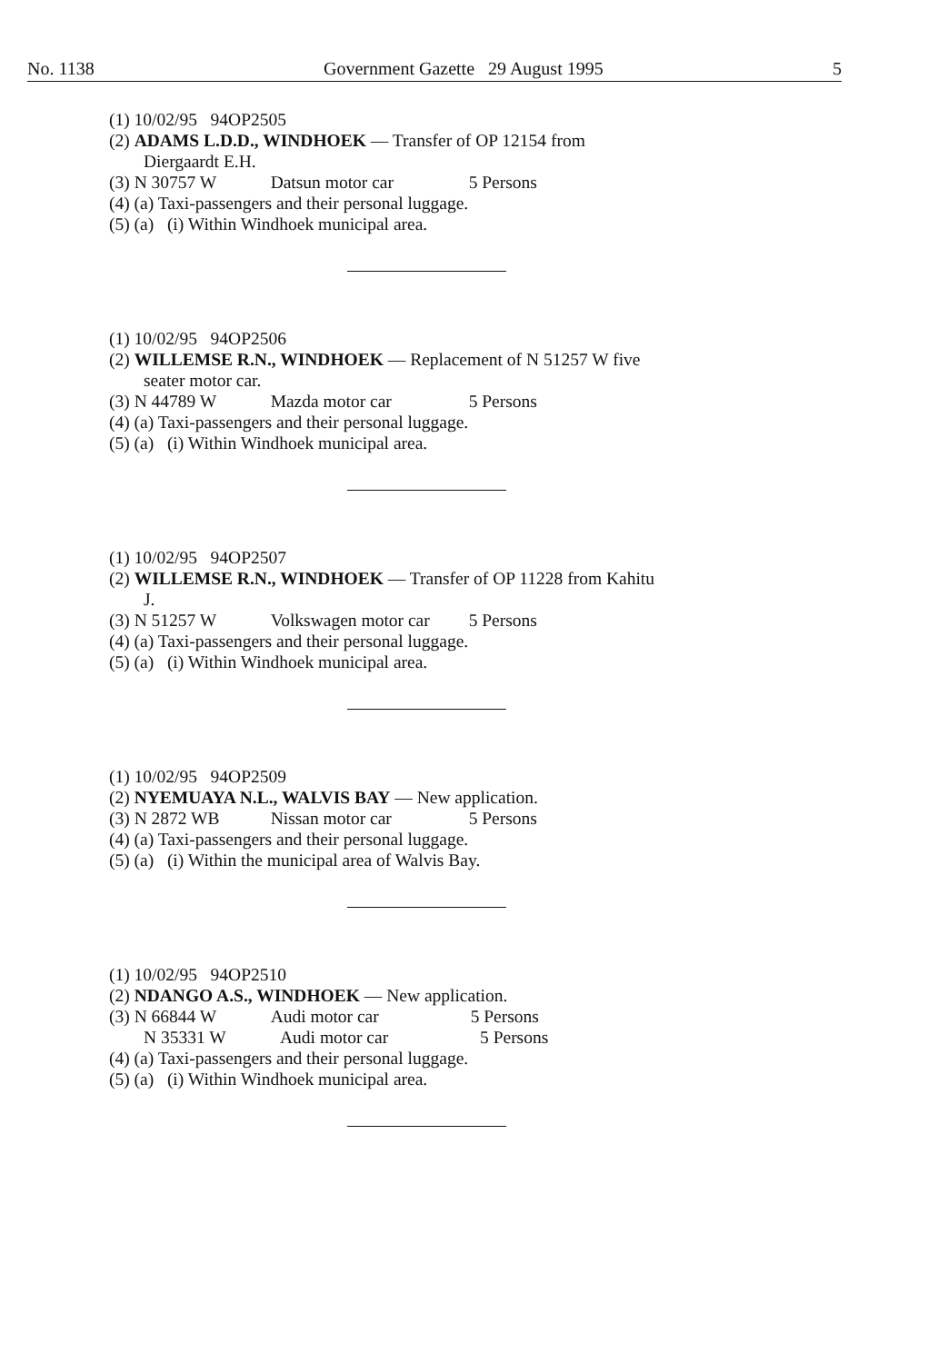No. 1138 Government Gazette 29 August 1995 5
(1) 10/02/95 94OP2505
(2) ADAMS L.D.D., WINDHOEK — Transfer of OP 12154 from
Diergaardt E.H.
(3) N 30757 W Datsun motor car 5 Persons
(4) (a) Taxi-passengers and their personal luggage.
(5) (a) (i) Within Windhoek municipal area.
(1) 10/02/95 94OP2506
(2) WILLEMSE R.N., WINDHOEK — Replacement of N 51257 W five
seater motor car.
(3) N 44789 W Mazda motor car 5 Persons
(4) (a) Taxi-passengers and their personal luggage.
(5) (a) (i) Within Windhoek municipal area.
(1) 10/02/95 94OP2507
(2) WILLEMSE R.N., WINDHOEK — Transfer of OP 11228 from Kahitu
J.
(3) N 51257 W Volkswagen motor car 5 Persons
(4) (a) Taxi-passengers and their personal luggage.
(5) (a) (i) Within Windhoek municipal area.
(1) 10/02/95 94OP2509
(2) NYEMUAYA N.L., WALVIS BAY — New application.
(3) N 2872 WB Nissan motor car 5 Persons
(4) (a) Taxi-passengers and their personal luggage.
(5) (a) (i) Within the municipal area of Walvis Bay.
(1) 10/02/95 94OP2510
(2) NDANGO A.S., WINDHOEK — New application.
(3) N 66844 W Audi motor car 5 Persons
N 35331 W Audi motor car 5 Persons
(4) (a) Taxi-passengers and their personal luggage.
(5) (a) (i) Within Windhoek municipal area.